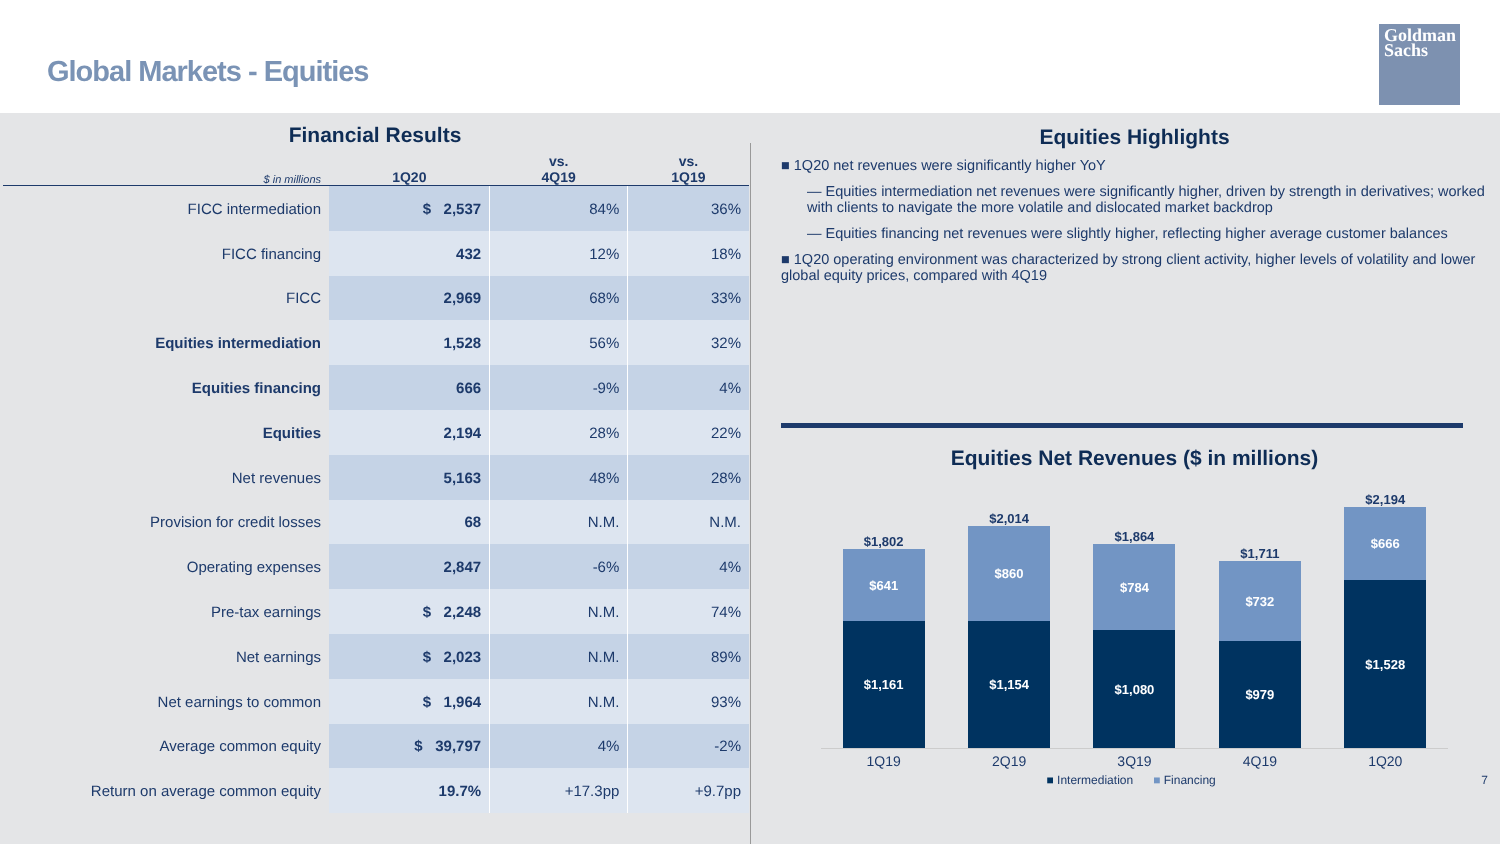Global Markets - Equities
Goldman
Sachs
Financial Results
| $ in millions | 1Q20 | vs. 4Q19 | vs. 1Q19 |
| --- | --- | --- | --- |
| FICC intermediation | $ 2,537 | 84% | 36% |
| FICC financing | 432 | 12% | 18% |
| FICC | 2,969 | 68% | 33% |
| Equities intermediation | 1,528 | 56% | 32% |
| Equities financing | 666 | -9% | 4% |
| Equities | 2,194 | 28% | 22% |
| Net revenues | 5,163 | 48% | 28% |
| Provision for credit losses | 68 | N.M. | N.M. |
| Operating expenses | 2,847 | -6% | 4% |
| Pre-tax earnings | $ 2,248 | N.M. | 74% |
| Net earnings | $ 2,023 | N.M. | 89% |
| Net earnings to common | $ 1,964 | N.M. | 93% |
| Average common equity | $ 39,797 | 4% | -2% |
| Return on average common equity | 19.7% | +17.3pp | +9.7pp |
Equities Highlights
■ 1Q20 net revenues were significantly higher YoY
— Equities intermediation net revenues were significantly higher, driven by strength in derivatives; worked with clients to navigate the more volatile and dislocated market backdrop
— Equities financing net revenues were slightly higher, reflecting higher average customer balances
■ 1Q20 operating environment was characterized by strong client activity, higher levels of volatility and lower global equity prices, compared with 4Q19
Equities Net Revenues ($ in millions)
$1,802
$641
$1,161
$2,014
$860
$1,154
$1,864
$784
$1,080
$1,711
$732
$979
$2,194
$666
$1,528
1Q19 2Q19 3Q19 4Q19 1Q20
■ Intermediation ■ Financing 7